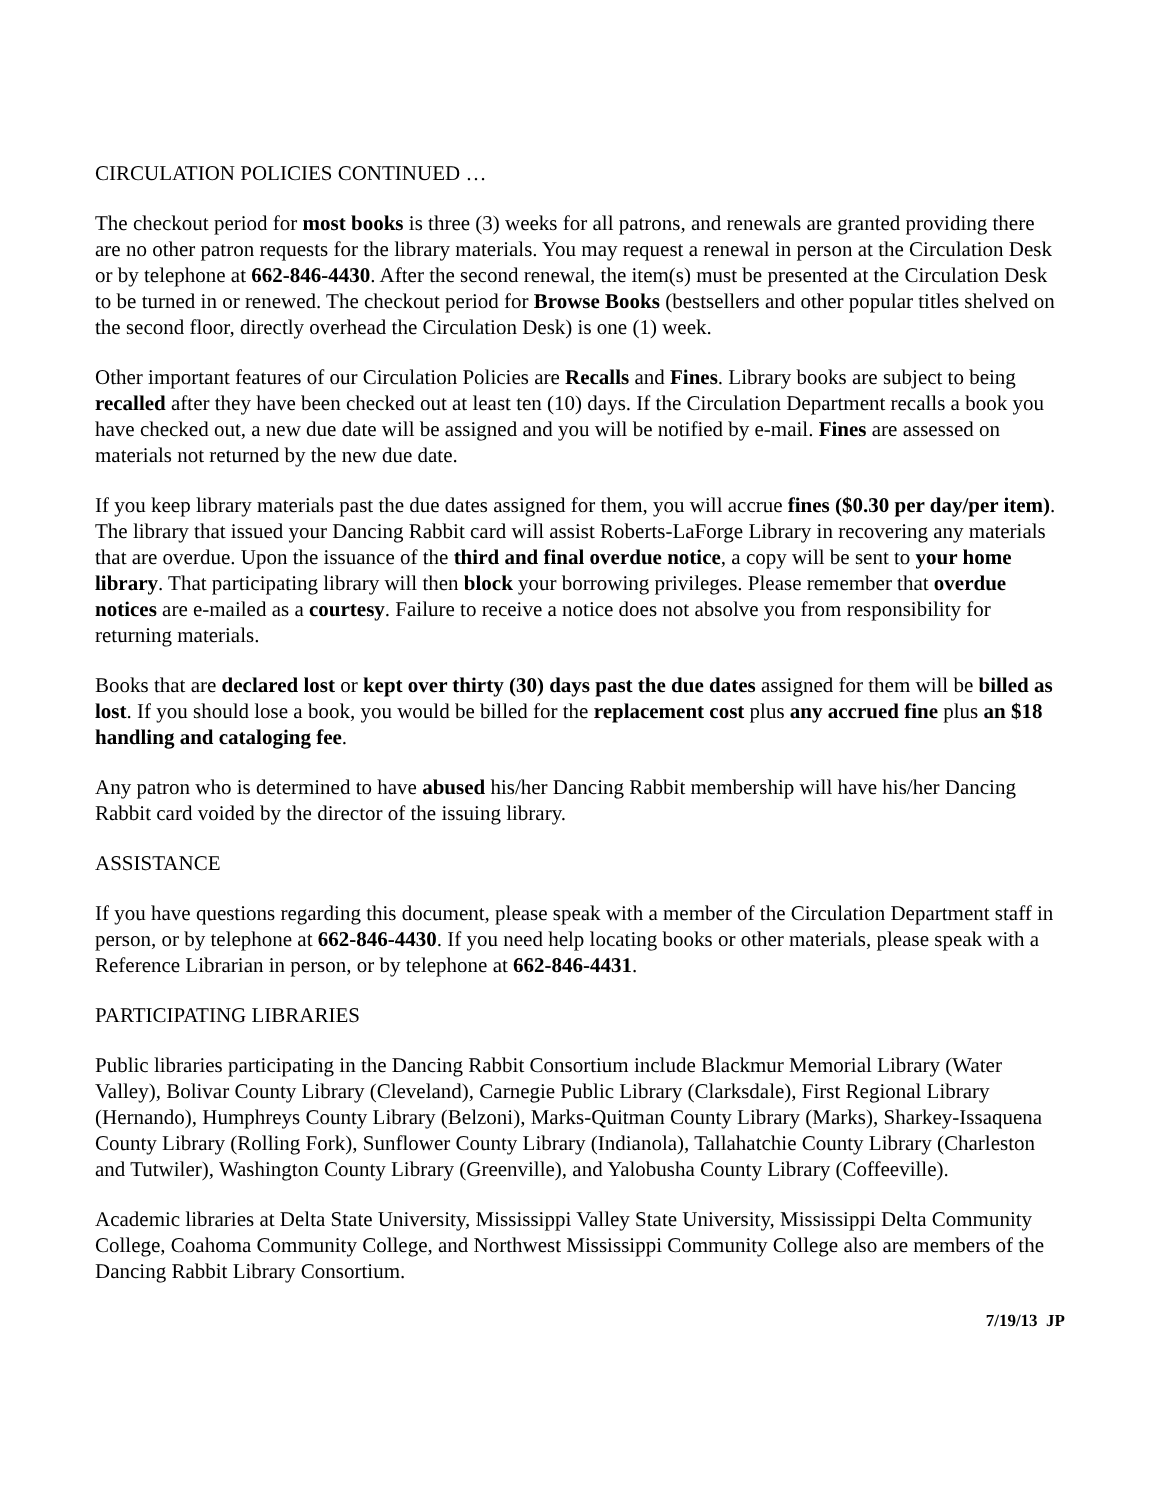CIRCULATION POLICIES CONTINUED …
The checkout period for most books is three (3) weeks for all patrons, and renewals are granted providing there are no other patron requests for the library materials. You may request a renewal in person at the Circulation Desk or by telephone at 662-846-4430. After the second renewal, the item(s) must be presented at the Circulation Desk to be turned in or renewed. The checkout period for Browse Books (bestsellers and other popular titles shelved on the second floor, directly overhead the Circulation Desk) is one (1) week.
Other important features of our Circulation Policies are Recalls and Fines. Library books are subject to being recalled after they have been checked out at least ten (10) days. If the Circulation Department recalls a book you have checked out, a new due date will be assigned and you will be notified by e-mail. Fines are assessed on materials not returned by the new due date.
If you keep library materials past the due dates assigned for them, you will accrue fines ($0.30 per day/per item). The library that issued your Dancing Rabbit card will assist Roberts-LaForge Library in recovering any materials that are overdue. Upon the issuance of the third and final overdue notice, a copy will be sent to your home library. That participating library will then block your borrowing privileges. Please remember that overdue notices are e-mailed as a courtesy. Failure to receive a notice does not absolve you from responsibility for returning materials.
Books that are declared lost or kept over thirty (30) days past the due dates assigned for them will be billed as lost. If you should lose a book, you would be billed for the replacement cost plus any accrued fine plus an $18 handling and cataloging fee.
Any patron who is determined to have abused his/her Dancing Rabbit membership will have his/her Dancing Rabbit card voided by the director of the issuing library.
ASSISTANCE
If you have questions regarding this document, please speak with a member of the Circulation Department staff in person, or by telephone at 662-846-4430. If you need help locating books or other materials, please speak with a Reference Librarian in person, or by telephone at 662-846-4431.
PARTICIPATING LIBRARIES
Public libraries participating in the Dancing Rabbit Consortium include Blackmur Memorial Library (Water Valley), Bolivar County Library (Cleveland), Carnegie Public Library (Clarksdale), First Regional Library (Hernando), Humphreys County Library (Belzoni), Marks-Quitman County Library (Marks), Sharkey-Issaquena County Library (Rolling Fork), Sunflower County Library (Indianola), Tallahatchie County Library (Charleston and Tutwiler), Washington County Library (Greenville), and Yalobusha County Library (Coffeeville).
Academic libraries at Delta State University, Mississippi Valley State University, Mississippi Delta Community College, Coahoma Community College, and Northwest Mississippi Community College also are members of the Dancing Rabbit Library Consortium.
7/19/13 JP